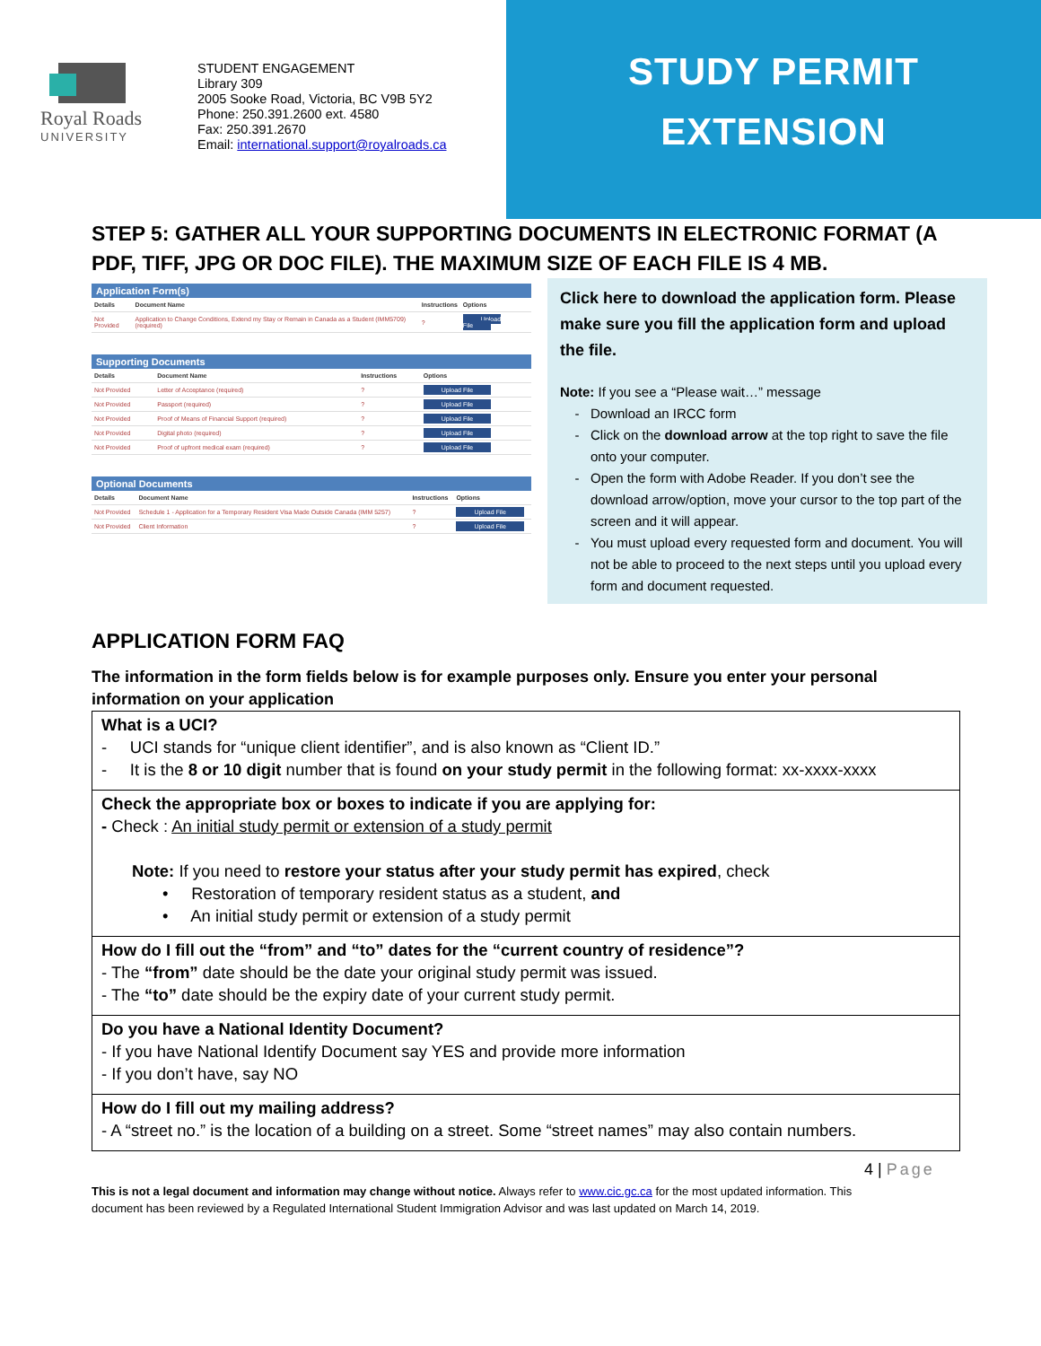Royal Roads
UNIVERSITY
STUDENT ENGAGEMENT
Library 309
2005 Sooke Road, Victoria, BC V9B 5Y2
Phone: 250.391.2600 ext. 4580
Fax: 250.391.2670
Email: international.support@royalroads.ca
STUDY PERMIT
EXTENSION
STEP 5: GATHER ALL YOUR SUPPORTING DOCUMENTS IN ELECTRONIC FORMAT (A PDF, TIFF, JPG OR DOC FILE). THE MAXIMUM SIZE OF EACH FILE IS 4 MB.
Application Form(s)
| Details | Document Name | Instructions | Options |
| --- | --- | --- | --- |
| Not Provided | Application to Change Conditions, Extend my Stay or Remain in Canada as a Student (IMM5709) (required) | ? | Upload File |
Supporting Documents
| Details | Document Name | Instructions | Options |
| --- | --- | --- | --- |
| Not Provided | Letter of Acceptance (required) | ? | Upload File |
| Not Provided | Passport (required) | ? | Upload File |
| Not Provided | Proof of Means of Financial Support (required) | ? | Upload File |
| Not Provided | Digital photo (required) | ? | Upload File |
| Not Provided | Proof of upfront medical exam (required) | ? | Upload File |
Optional Documents
| Details | Document Name | Instructions | Options |
| --- | --- | --- | --- |
| Not Provided | Schedule 1 - Application for a Temporary Resident Visa Made Outside Canada (IMM 5257) | ? | Upload File |
| Not Provided | Client Information | ? | Upload File |
Click here to download the application form. Please make sure you fill the application form and upload the file.
Note: If you see a “Please wait…” message
Download an IRCC form
Click on the download arrow at the top right to save the file onto your computer.
Open the form with Adobe Reader. If you don’t see the download arrow/option, move your cursor to the top part of the screen and it will appear.
You must upload every requested form and document. You will not be able to proceed to the next steps until you upload every form and document requested.
APPLICATION FORM FAQ
The information in the form fields below is for example purposes only. Ensure you enter your personal information on your application
What is a UCI?
- UCI stands for “unique client identifier”, and is also known as “Client ID.”
- It is the 8 or 10 digit number that is found on your study permit in the following format: xx-xxxx-xxxx
Check the appropriate box or boxes to indicate if you are applying for:
- Check : An initial study permit or extension of a study permit
Note: If you need to restore your status after your study permit has expired, check
• Restoration of temporary resident status as a student, and
• An initial study permit or extension of a study permit
How do I fill out the “from” and “to” dates for the “current country of residence”?
- The “from” date should be the date your original study permit was issued.
- The “to” date should be the expiry date of your current study permit.
Do you have a National Identity Document?
- If you have National Identify Document say YES and provide more information
- If you don’t have, say NO
How do I fill out my mailing address?
- A “street no.” is the location of a building on a street. Some “street names” may also contain numbers.
4 | Page
This is not a legal document and information may change without notice. Always refer to www.cic.gc.ca for the most updated information. This document has been reviewed by a Regulated International Student Immigration Advisor and was last updated on March 14, 2019.